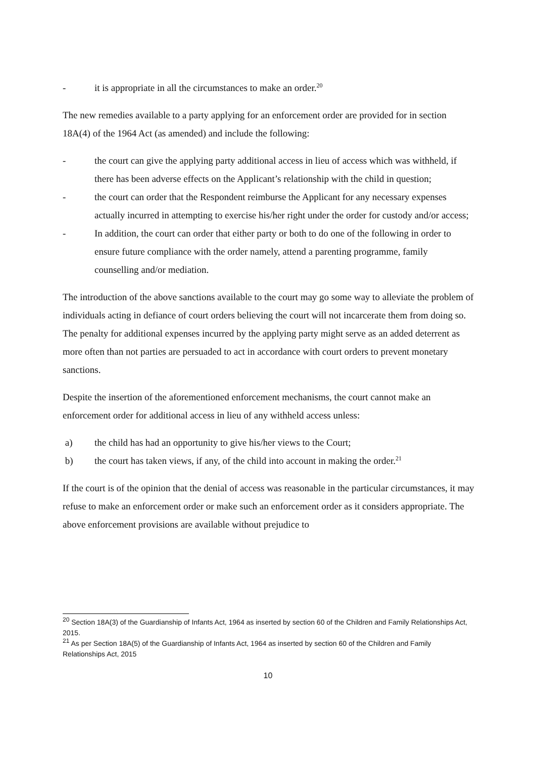- it is appropriate in all the circumstances to make an order.<sup>20</sup>
The new remedies available to a party applying for an enforcement order are provided for in section 18A(4) of the 1964 Act (as amended) and include the following:
- the court can give the applying party additional access in lieu of access which was withheld, if there has been adverse effects on the Applicant’s relationship with the child in question;
- the court can order that the Respondent reimburse the Applicant for any necessary expenses actually incurred in attempting to exercise his/her right under the order for custody and/or access;
- In addition, the court can order that either party or both to do one of the following in order to ensure future compliance with the order namely, attend a parenting programme, family counselling and/or mediation.
The introduction of the above sanctions available to the court may go some way to alleviate the problem of individuals acting in defiance of court orders believing the court will not incarcerate them from doing so. The penalty for additional expenses incurred by the applying party might serve as an added deterrent as more often than not parties are persuaded to act in accordance with court orders to prevent monetary sanctions.
Despite the insertion of the aforementioned enforcement mechanisms, the court cannot make an enforcement order for additional access in lieu of any withheld access unless:
a) the child has had an opportunity to give his/her views to the Court;
b) the court has taken views, if any, of the child into account in making the order.<sup>21</sup>
If the court is of the opinion that the denial of access was reasonable in the particular circumstances, it may refuse to make an enforcement order or make such an enforcement order as it considers appropriate. The above enforcement provisions are available without prejudice to
<sup>20</sup> Section 18A(3) of the Guardianship of Infants Act, 1964 as inserted by section 60 of the Children and Family Relationships Act, 2015.
<sup>21</sup> As per Section 18A(5) of the Guardianship of Infants Act, 1964 as inserted by section 60 of the Children and Family Relationships Act, 2015
10